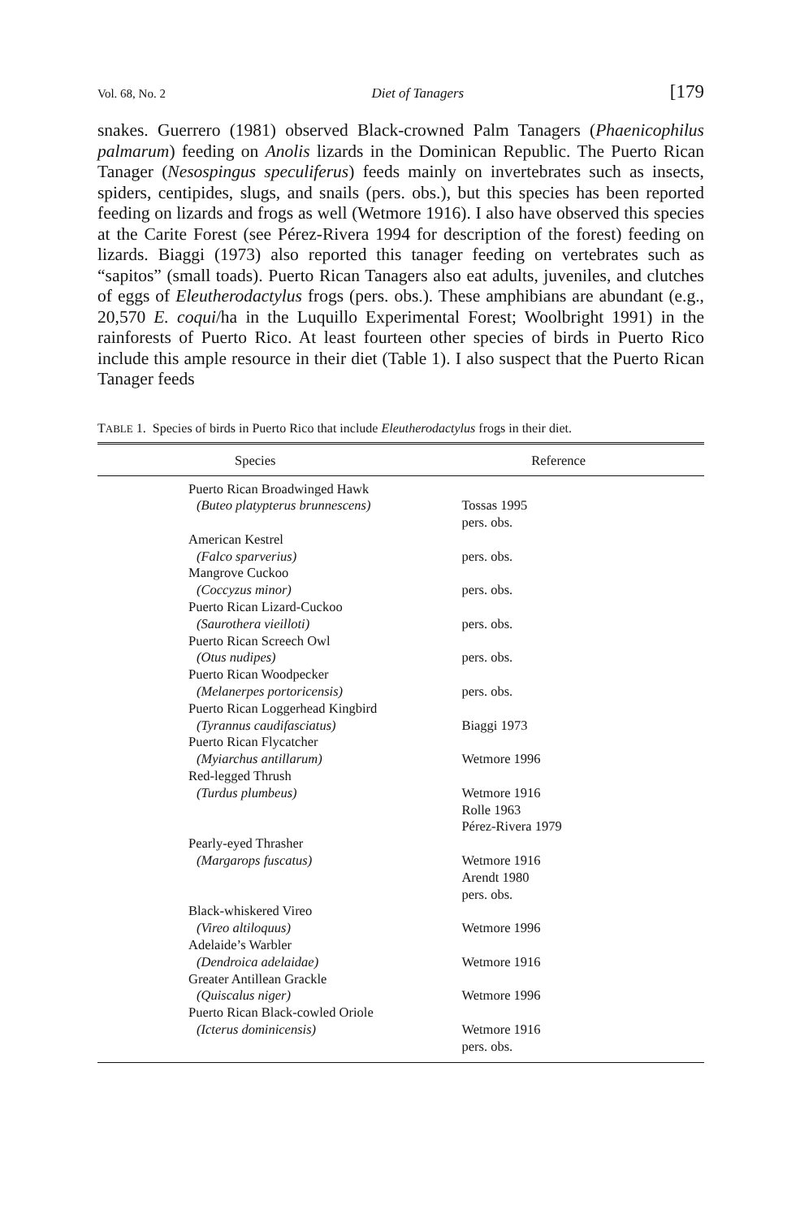Vol. 68, No. 2 Diet of Tanagers [179
snakes. Guerrero (1981) observed Black-crowned Palm Tanagers (Phaenicophilus palmarum) feeding on Anolis lizards in the Dominican Republic. The Puerto Rican Tanager (Nesospingus speculiferus) feeds mainly on invertebrates such as insects, spiders, centipides, slugs, and snails (pers. obs.), but this species has been reported feeding on lizards and frogs as well (Wetmore 1916). I also have observed this species at the Carite Forest (see Pérez-Rivera 1994 for description of the forest) feeding on lizards. Biaggi (1973) also reported this tanager feeding on vertebrates such as “sapitos” (small toads). Puerto Rican Tanagers also eat adults, juveniles, and clutches of eggs of Eleutherodactylus frogs (pers. obs.). These amphibians are abundant (e.g., 20,570 E. coqui/ha in the Luquillo Experimental Forest; Woolbright 1991) in the rainforests of Puerto Rico. At least fourteen other species of birds in Puerto Rico include this ample resource in their diet (Table 1). I also suspect that the Puerto Rican Tanager feeds
TABLE 1. Species of birds in Puerto Rico that include Eleutherodactylus frogs in their diet.
| Species | Reference |
| --- | --- |
| Puerto Rican Broadwinged Hawk | |
| (Buteo platypterus brunnescens) | Tossas 1995 pers. obs. |
| American Kestrel | |
| (Falco sparverius) | pers. obs. |
| Mangrove Cuckoo | |
| (Coccyzus minor) | pers. obs. |
| Puerto Rican Lizard-Cuckoo | |
| (Saurothera vieilloti) | pers. obs. |
| Puerto Rican Screech Owl | |
| (Otus nudipes) | pers. obs. |
| Puerto Rican Woodpecker | |
| (Melanerpes portoricensis) | pers. obs. |
| Puerto Rican Loggerhead Kingbird | |
| (Tyrannus caudifasciatus) | Biaggi 1973 |
| Puerto Rican Flycatcher | |
| (Myiarchus antillarum) | Wetmore 1996 |
| Red-legged Thrush | |
| (Turdus plumbeus) | Wetmore 1916 Rolle 1963 Pérez-Rivera 1979 |
| Pearly-eyed Thrasher | |
| (Margarops fuscatus) | Wetmore 1916 Arendt 1980 pers. obs. |
| Black-whiskered Vireo | |
| (Vireo altiloquus) | Wetmore 1996 |
| Adelaide’s Warbler | |
| (Dendroica adelaidae) | Wetmore 1916 |
| Greater Antillean Grackle | |
| (Quiscalus niger) | Wetmore 1996 |
| Puerto Rican Black-cowled Oriole | |
| (Icterus dominicensis) | Wetmore 1916 pers. obs. |